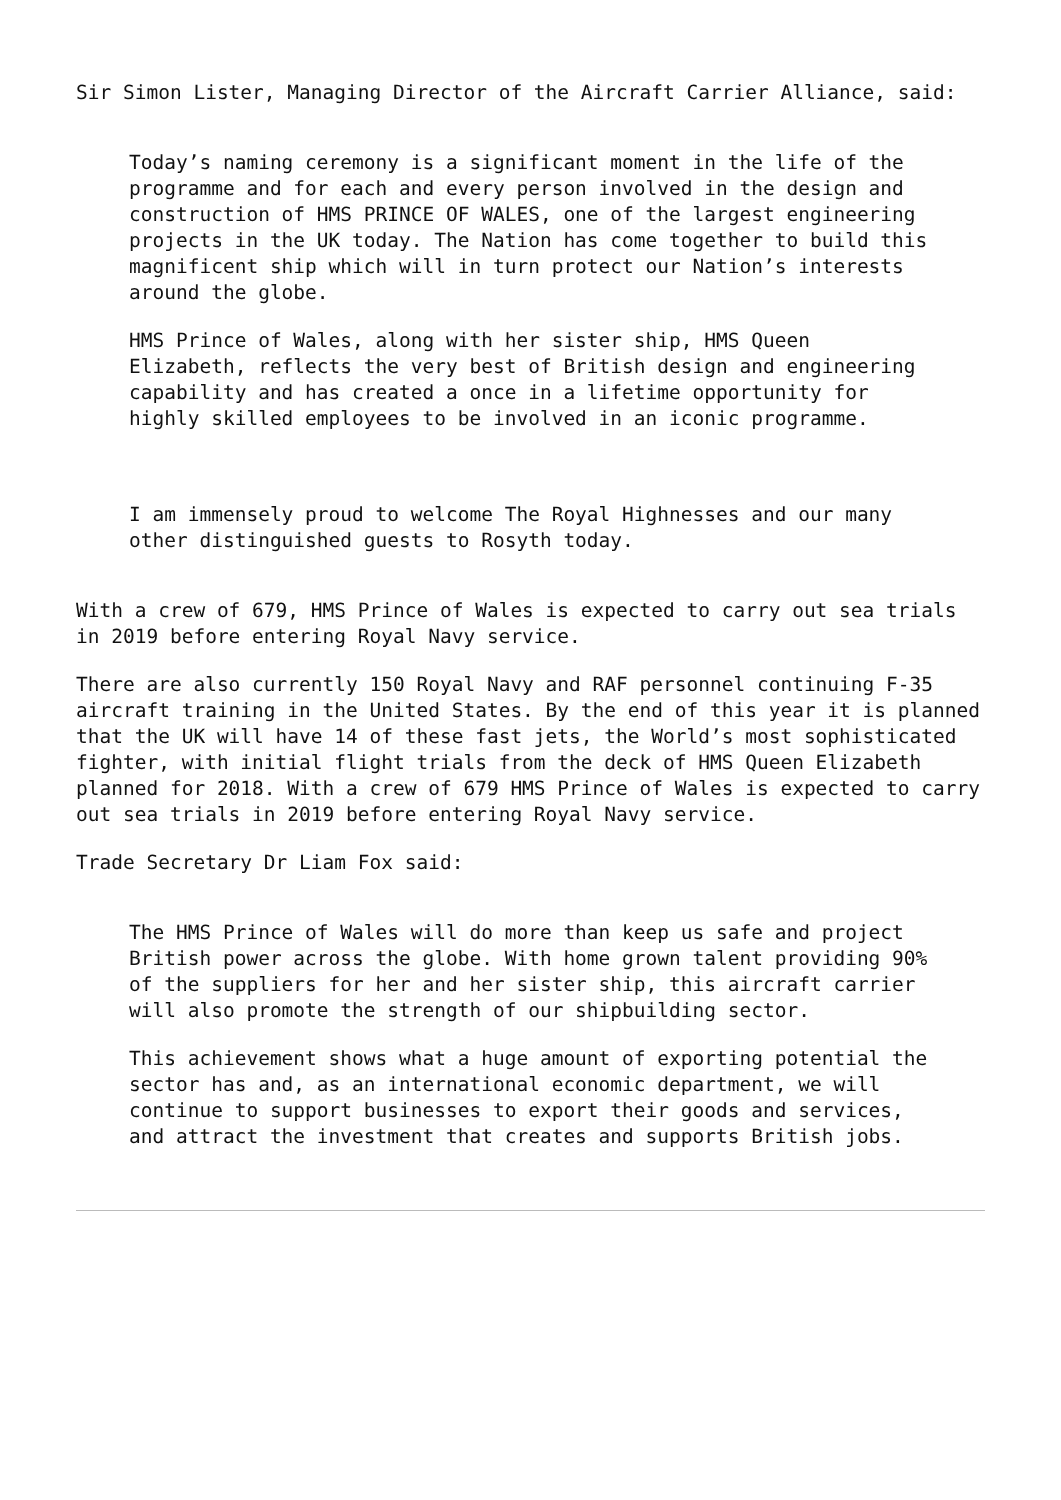Sir Simon Lister, Managing Director of the Aircraft Carrier Alliance, said:
Today’s naming ceremony is a significant moment in the life of the programme and for each and every person involved in the design and construction of HMS PRINCE OF WALES, one of the largest engineering projects in the UK today. The Nation has come together to build this magnificent ship which will in turn protect our Nation’s interests around the globe.
HMS Prince of Wales, along with her sister ship, HMS Queen Elizabeth, reflects the very best of British design and engineering capability and has created a once in a lifetime opportunity for highly skilled employees to be involved in an iconic programme.
I am immensely proud to welcome The Royal Highnesses and our many other distinguished guests to Rosyth today.
With a crew of 679, HMS Prince of Wales is expected to carry out sea trials in 2019 before entering Royal Navy service.
There are also currently 150 Royal Navy and RAF personnel continuing F-35 aircraft training in the United States. By the end of this year it is planned that the UK will have 14 of these fast jets, the World’s most sophisticated fighter, with initial flight trials from the deck of HMS Queen Elizabeth planned for 2018. With a crew of 679 HMS Prince of Wales is expected to carry out sea trials in 2019 before entering Royal Navy service.
Trade Secretary Dr Liam Fox said:
The HMS Prince of Wales will do more than keep us safe and project British power across the globe. With home grown talent providing 90% of the suppliers for her and her sister ship, this aircraft carrier will also promote the strength of our shipbuilding sector.
This achievement shows what a huge amount of exporting potential the sector has and, as an international economic department, we will continue to support businesses to export their goods and services, and attract the investment that creates and supports British jobs.